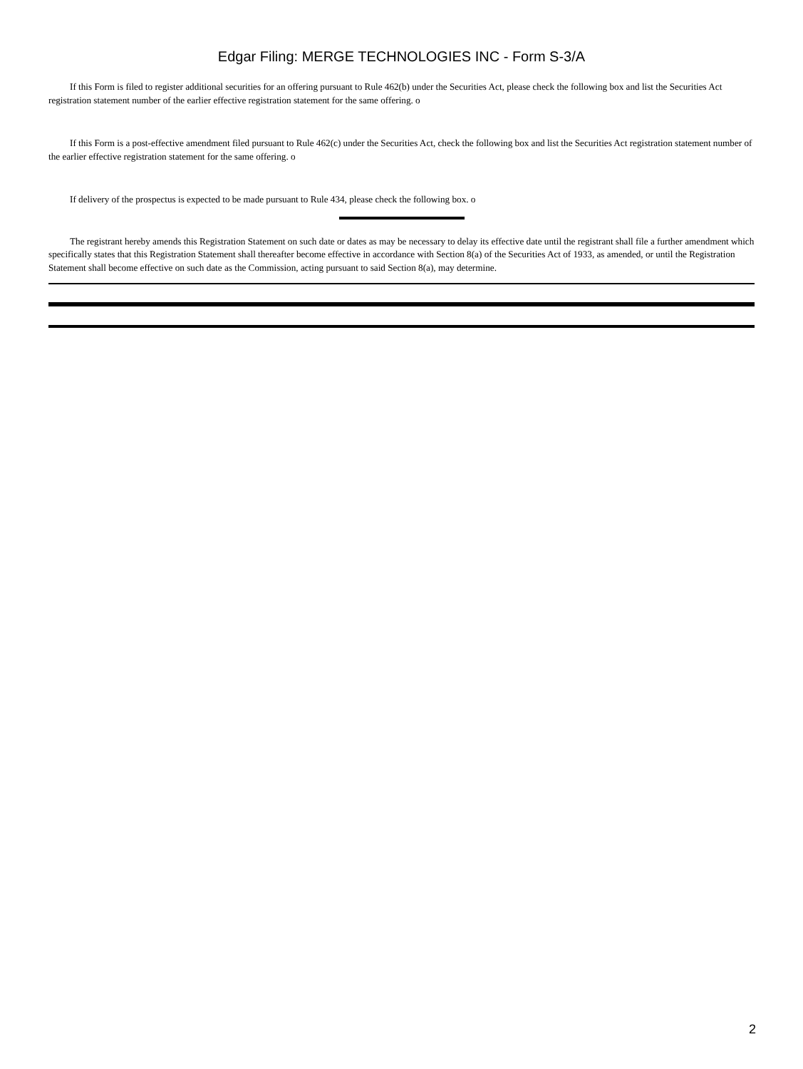Edgar Filing: MERGE TECHNOLOGIES INC - Form S-3/A
If this Form is filed to register additional securities for an offering pursuant to Rule 462(b) under the Securities Act, please check the following box and list the Securities Act registration statement number of the earlier effective registration statement for the same offering. o
If this Form is a post-effective amendment filed pursuant to Rule 462(c) under the Securities Act, check the following box and list the Securities Act registration statement number of the earlier effective registration statement for the same offering. o
If delivery of the prospectus is expected to be made pursuant to Rule 434, please check the following box. o
The registrant hereby amends this Registration Statement on such date or dates as may be necessary to delay its effective date until the registrant shall file a further amendment which specifically states that this Registration Statement shall thereafter become effective in accordance with Section 8(a) of the Securities Act of 1933, as amended, or until the Registration Statement shall become effective on such date as the Commission, acting pursuant to said Section 8(a), may determine.
2